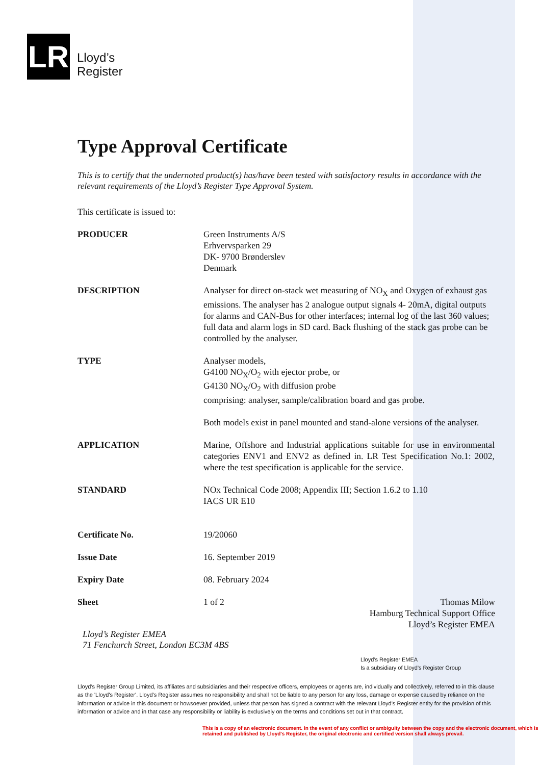LR
Lloyd’s
Register
Type Approval Certificate
This is to certify that the undernoted product(s) has/have been tested with satisfactory results in accordance with the relevant requirements of the Lloyd’s Register Type Approval System.
This certificate is issued to:
| PRODUCER | Green Instruments A/S Erhvervsparken 29 DK- 9700 Brønderslev Denmark |
| DESCRIPTION | Analyser for direct on-stack wet measuring of NO<sub>X</sub> and Oxygen of exhaust gas emissions. The analyser has 2 analogue output signals 4- 20mA, digital outputs for alarms and CAN-Bus for other interfaces; internal log of the last 360 values; full data and alarm logs in SD card. Back flushing of the stack gas probe can be controlled by the analyser. |
| TYPE | Analyser models, G4100 NO<sub>X</sub>/O<sub>2</sub> with ejector probe, or G4130 NO<sub>X</sub>/O<sub>2</sub> with diffusion probe comprising: analyser, sample/calibration board and gas probe. Both models exist in panel mounted and stand-alone versions of the analyser. |
| APPLICATION | Marine, Offshore and Industrial applications suitable for use in environmental categories ENV1 and ENV2 as defined in. LR Test Specification No.1: 2002, where the test specification is applicable for the service. |
| STANDARD | NOx Technical Code 2008; Appendix III; Section 1.6.2 to 1.10 IACS UR E10 |
| Certificate No. | 19/20060 |
| Issue Date | 16. September 2019 |
| Expiry Date | 08. February 2024 |
| Sheet | 1 of 2 |
Thomas Milow
Hamburg Technical Support Office
Lloyd’s Register EMEA
Lloyd’s Register EMEA
71 Fenchurch Street, London EC3M 4BS
Lloyd's Register EMEA
Is a subsidiary of Lloyd's Register Group
Lloyd's Register Group Limited, its affiliates and subsidiaries and their respective officers, employees or agents are, individually and collectively, referred to in this clause as the 'Lloyd's Register'. Lloyd's Register assumes no responsibility and shall not be liable to any person for any loss, damage or expense caused by reliance on the information or advice in this document or howsoever provided, unless that person has signed a contract with the relevant Lloyd's Register entity for the provision of this information or advice and in that case any responsibility or liability is exclusively on the terms and conditions set out in that contract.
This is a copy of an electronic document. In the event of any conflict or ambiguity between the copy and the electronic document, which is retained and published by Lloyd's Register, the original electronic and certified version shall always prevail.